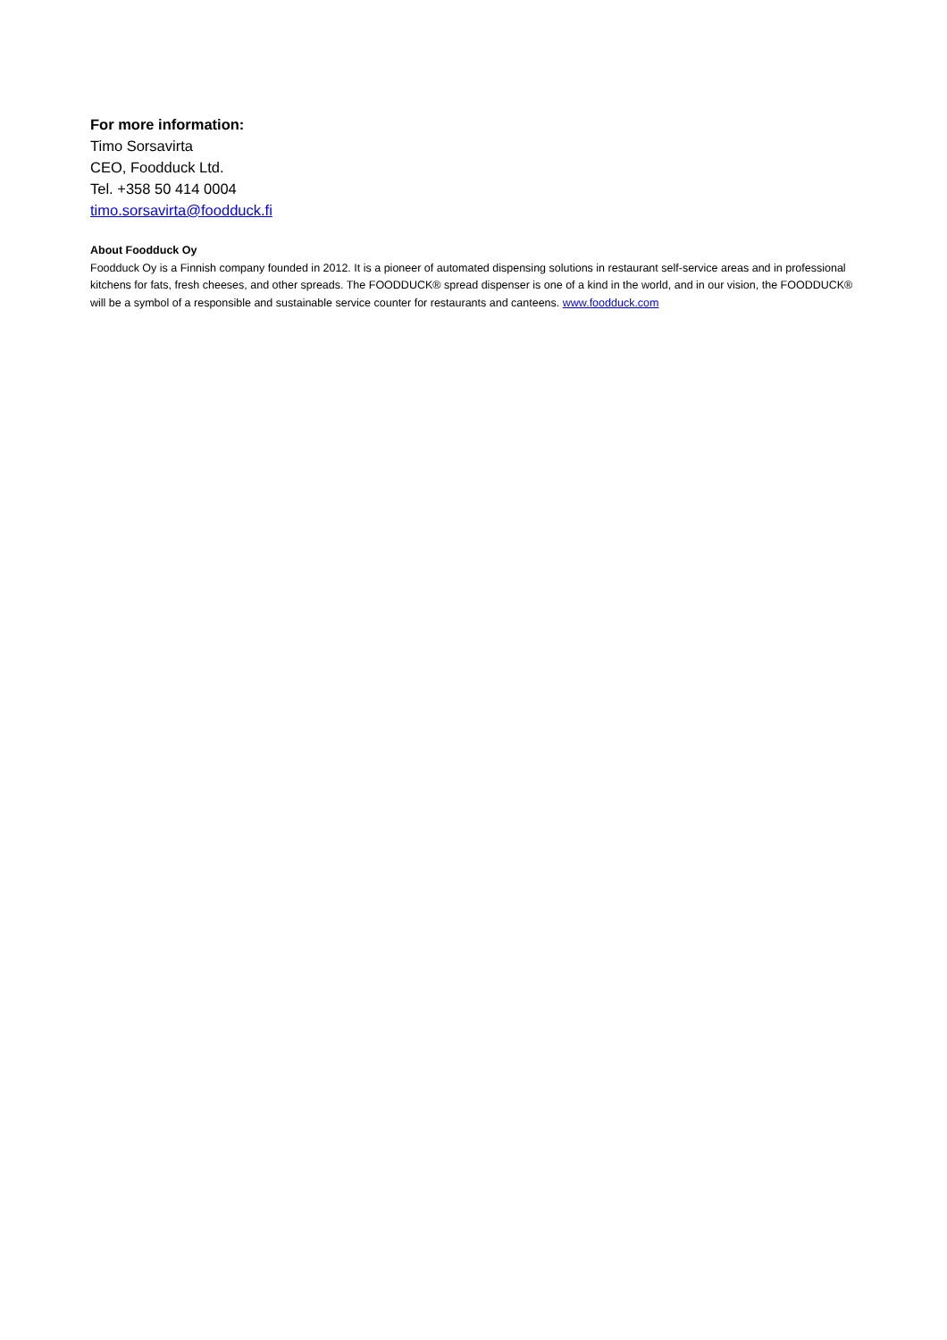For more information:
Timo Sorsavirta
CEO, Foodduck Ltd.
Tel. +358 50 414 0004
timo.sorsavirta@foodduck.fi
About Foodduck Oy
Foodduck Oy is a Finnish company founded in 2012. It is a pioneer of automated dispensing solutions in restaurant self-service areas and in professional kitchens for fats, fresh cheeses, and other spreads. The FOODDUCK® spread dispenser is one of a kind in the world, and in our vision, the FOODDUCK® will be a symbol of a responsible and sustainable service counter for restaurants and canteens. www.foodduck.com